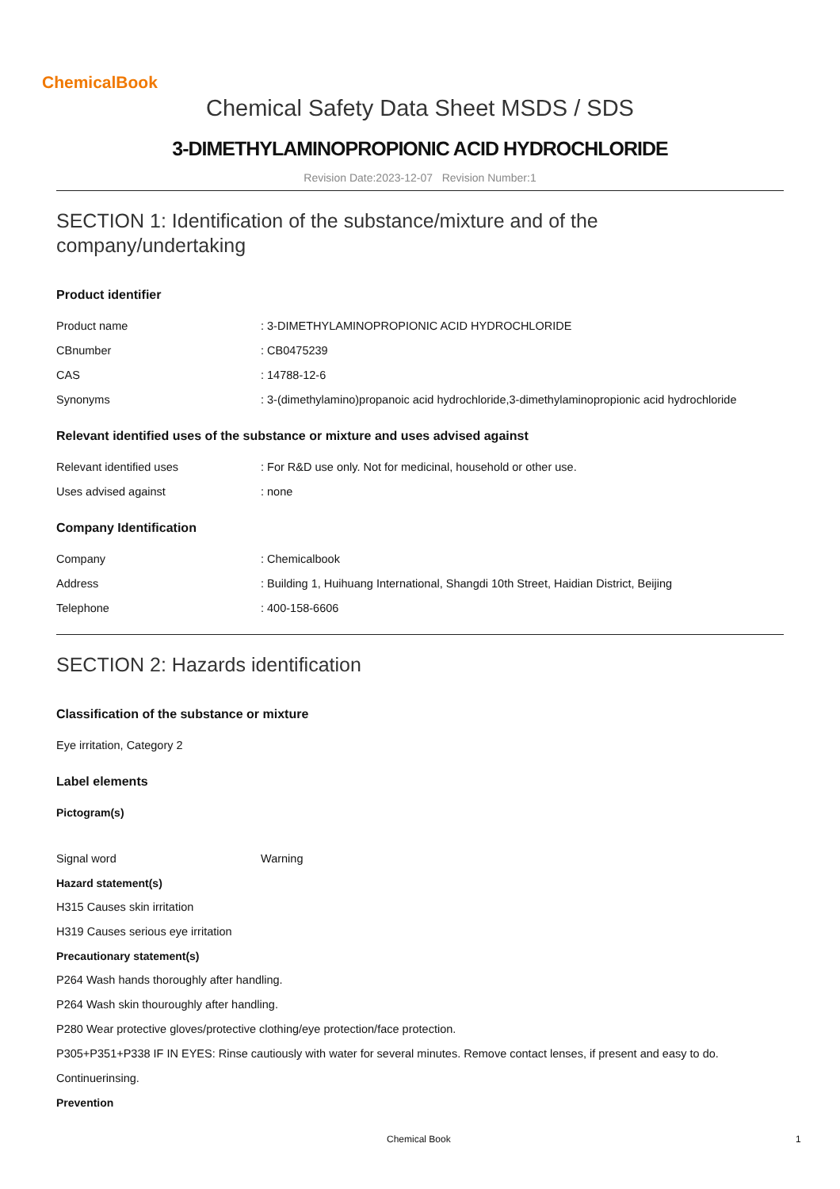ChemicalBook
Chemical Safety Data Sheet MSDS / SDS
3-DIMETHYLAMINOPROPIONIC ACID HYDROCHLORIDE
Revision Date:2023-12-07 Revision Number:1
SECTION 1: Identification of the substance/mixture and of the company/undertaking
Product identifier
Product name : 3-DIMETHYLAMINOPROPIONIC ACID HYDROCHLORIDE
CBnumber : CB0475239
CAS : 14788-12-6
Synonyms : 3-(dimethylamino)propanoic acid hydrochloride,3-dimethylaminopropionic acid hydrochloride
Relevant identified uses of the substance or mixture and uses advised against
Relevant identified uses : For R&D use only. Not for medicinal, household or other use.
Uses advised against : none
Company Identification
Company : Chemicalbook
Address : Building 1, Huihuang International, Shangdi 10th Street, Haidian District, Beijing
Telephone : 400-158-6606
SECTION 2: Hazards identification
Classification of the substance or mixture
Eye irritation, Category 2
Label elements
Pictogram(s)
Signal word Warning
Hazard statement(s)
H315 Causes skin irritation
H319 Causes serious eye irritation
Precautionary statement(s)
P264 Wash hands thoroughly after handling.
P264 Wash skin thouroughly after handling.
P280 Wear protective gloves/protective clothing/eye protection/face protection.
P305+P351+P338 IF IN EYES: Rinse cautiously with water for several minutes. Remove contact lenses, if present and easy to do.
Continuerinsing.
Prevention
Chemical Book 1